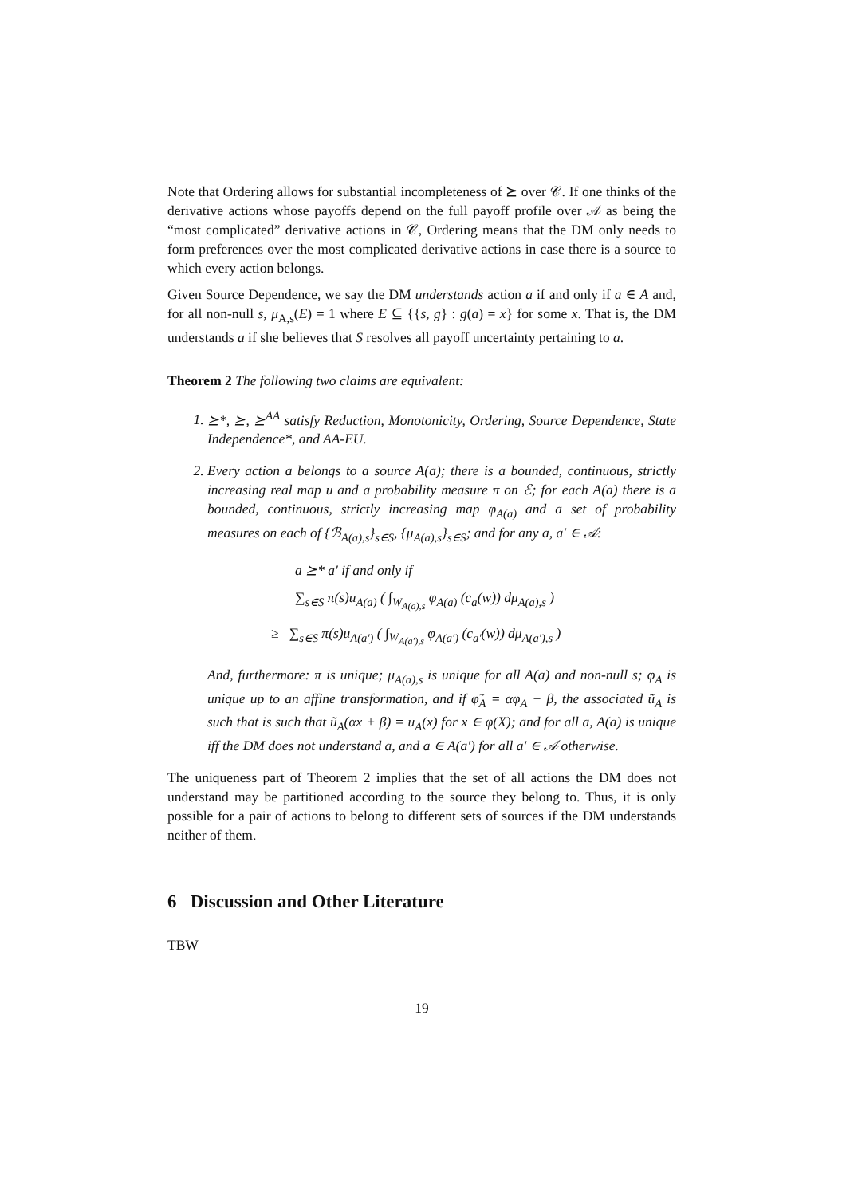Note that Ordering allows for substantial incompleteness of ⪰ over 𝒞. If one thinks of the derivative actions whose payoffs depend on the full payoff profile over 𝒜 as being the “most complicated” derivative actions in 𝒞, Ordering means that the DM only needs to form preferences over the most complicated derivative actions in case there is a source to which every action belongs.
Given Source Dependence, we say the DM understands action a if and only if a ∈ A and, for all non-null s, μ<sub>A,s</sub>(E) = 1 where E ⊆ {{s, g} : g(a) = x} for some x. That is, the DM understands a if she believes that S resolves all payoff uncertainty pertaining to a.
Theorem 2 The following two claims are equivalent:
1. ⪰*, ⪰, ⪰<sup>AA</sup> satisfy Reduction, Monotonicity, Ordering, Source Dependence, State Independence*, and AA-EU.
2. Every action a belongs to a source A(a); there is a bounded, continuous, strictly increasing real map u and a probability measure π on ℰ; for each A(a) there is a bounded, continuous, strictly increasing map φ<sub>A(a)</sub> and a set of probability measures on each of {ℬ<sub>A(a),s</sub>}<sub>s∈S</sub>, {μ<sub>A(a),s</sub>}<sub>s∈S</sub>; and for any a, a′ ∈ 𝒜:
a ⪰* a′ if and only if
∑<sub>s∈S</sub> π(s)u<sub>A(a)</sub> ( ∫<sub>W<sub>A(a),s</sub></sub> φ<sub>A(a)</sub> (c<sub>a</sub>(w)) dμ<sub>A(a),s</sub> )
≥ ∑<sub>s∈S</sub> π(s)u<sub>A(a′)</sub> ( ∫<sub>W<sub>A(a′),s</sub></sub> φ<sub>A(a′)</sub> (c<sub>a′</sub>(w)) dμ<sub>A(a′),s</sub> )
And, furthermore: π is unique; μ<sub>A(a),s</sub> is unique for all A(a) and non-null s; φ<sub>A</sub> is unique up to an affine transformation, and if φ̃<sub>A</sub> = αφ<sub>A</sub> + β, the associated ũ<sub>A</sub> is such that is such that ũ<sub>A</sub>(αx + β) = u<sub>A</sub>(x) for x ∈ φ(X); and for all a, A(a) is unique iff the DM does not understand a, and a ∈ A(a′) for all a′ ∈ 𝒜 otherwise.
The uniqueness part of Theorem 2 implies that the set of all actions the DM does not understand may be partitioned according to the source they belong to. Thus, it is only possible for a pair of actions to belong to different sets of sources if the DM understands neither of them.
6 Discussion and Other Literature
TBW
19